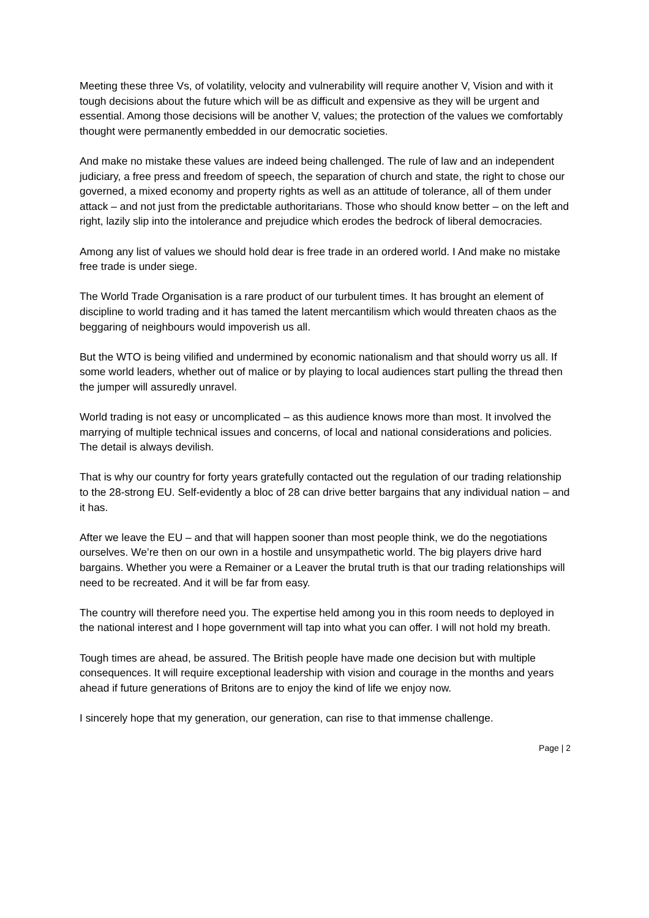Meeting these three Vs, of volatility, velocity and vulnerability will require another V, Vision and with it tough decisions about the future which will be as difficult and expensive as they will be urgent and essential. Among those decisions will be another V, values; the protection of the values we comfortably thought were permanently embedded in our democratic societies.
And make no mistake these values are indeed being challenged. The rule of law and an independent judiciary, a free press and freedom of speech, the separation of church and state, the right to chose our governed, a mixed economy and property rights as well as an attitude of tolerance, all of them under attack – and not just from the predictable authoritarians. Those who should know better – on the left and right, lazily slip into the intolerance and prejudice which erodes the bedrock of liberal democracies.
Among any list of values we should hold dear is free trade in an ordered world. I And make no mistake free trade is under siege.
The World Trade Organisation is a rare product of our turbulent times. It has brought an element of discipline to world trading and it has tamed the latent mercantilism which would threaten chaos as the beggaring of neighbours would impoverish us all.
But the WTO is being vilified and undermined by economic nationalism and that should worry us all. If some world leaders, whether out of malice or by playing to local audiences start pulling the thread then the jumper will assuredly unravel.
World trading is not easy or uncomplicated – as this audience knows more than most. It involved the marrying of multiple technical issues and concerns, of local and national considerations and policies. The detail is always devilish.
That is why our country for forty years gratefully contacted out the regulation of our trading relationship to the 28-strong EU. Self-evidently a bloc of 28 can drive better bargains that any individual nation – and it has.
After we leave the EU – and that will happen sooner than most people think, we do the negotiations ourselves. We’re then on our own in a hostile and unsympathetic world. The big players drive hard bargains. Whether you were a Remainer or a Leaver the brutal truth is that our trading relationships will need to be recreated. And it will be far from easy.
The country will therefore need you. The expertise held among you in this room needs to deployed in the national interest and I hope government will tap into what you can offer. I will not hold my breath.
Tough times are ahead, be assured. The British people have made one decision but with multiple consequences. It will require exceptional leadership with vision and courage in the months and years ahead if future generations of Britons are to enjoy the kind of life we enjoy now.
I sincerely hope that my generation, our generation, can rise to that immense challenge.
Page | 2